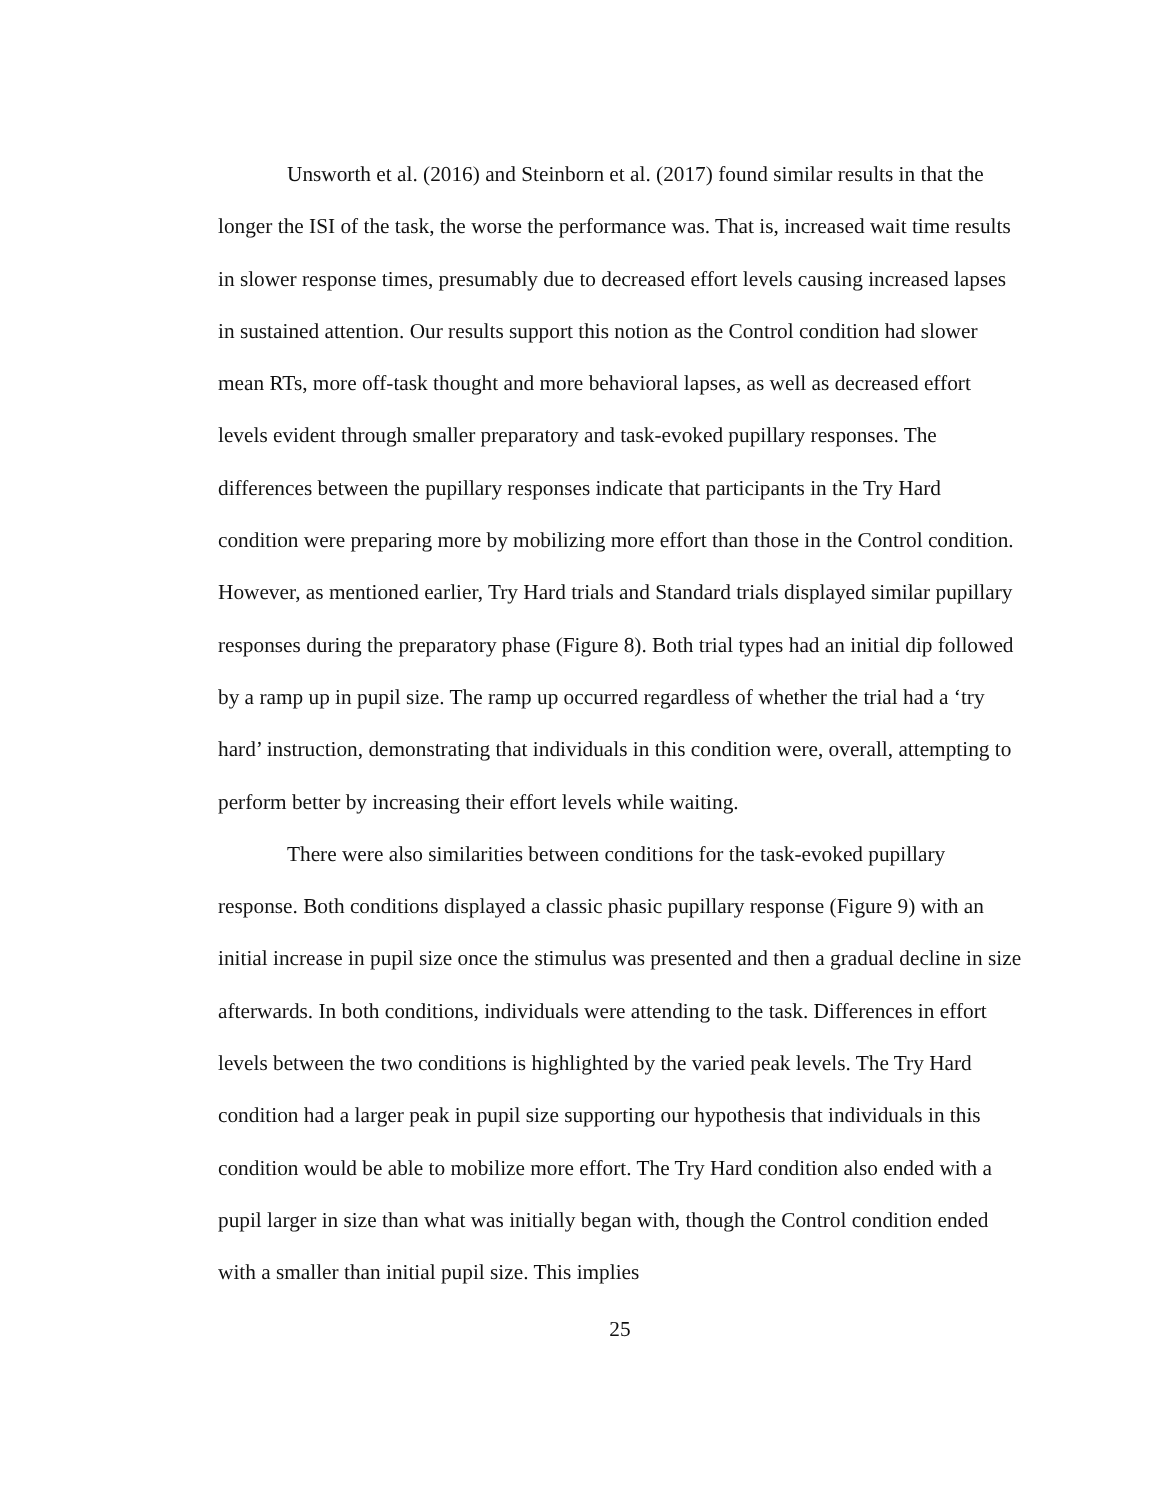Unsworth et al. (2016) and Steinborn et al. (2017) found similar results in that the longer the ISI of the task, the worse the performance was. That is, increased wait time results in slower response times, presumably due to decreased effort levels causing increased lapses in sustained attention. Our results support this notion as the Control condition had slower mean RTs, more off-task thought and more behavioral lapses, as well as decreased effort levels evident through smaller preparatory and task-evoked pupillary responses. The differences between the pupillary responses indicate that participants in the Try Hard condition were preparing more by mobilizing more effort than those in the Control condition. However, as mentioned earlier, Try Hard trials and Standard trials displayed similar pupillary responses during the preparatory phase (Figure 8). Both trial types had an initial dip followed by a ramp up in pupil size. The ramp up occurred regardless of whether the trial had a ‘try hard’ instruction, demonstrating that individuals in this condition were, overall, attempting to perform better by increasing their effort levels while waiting.
There were also similarities between conditions for the task-evoked pupillary response. Both conditions displayed a classic phasic pupillary response (Figure 9) with an initial increase in pupil size once the stimulus was presented and then a gradual decline in size afterwards. In both conditions, individuals were attending to the task. Differences in effort levels between the two conditions is highlighted by the varied peak levels. The Try Hard condition had a larger peak in pupil size supporting our hypothesis that individuals in this condition would be able to mobilize more effort. The Try Hard condition also ended with a pupil larger in size than what was initially began with, though the Control condition ended with a smaller than initial pupil size. This implies
25